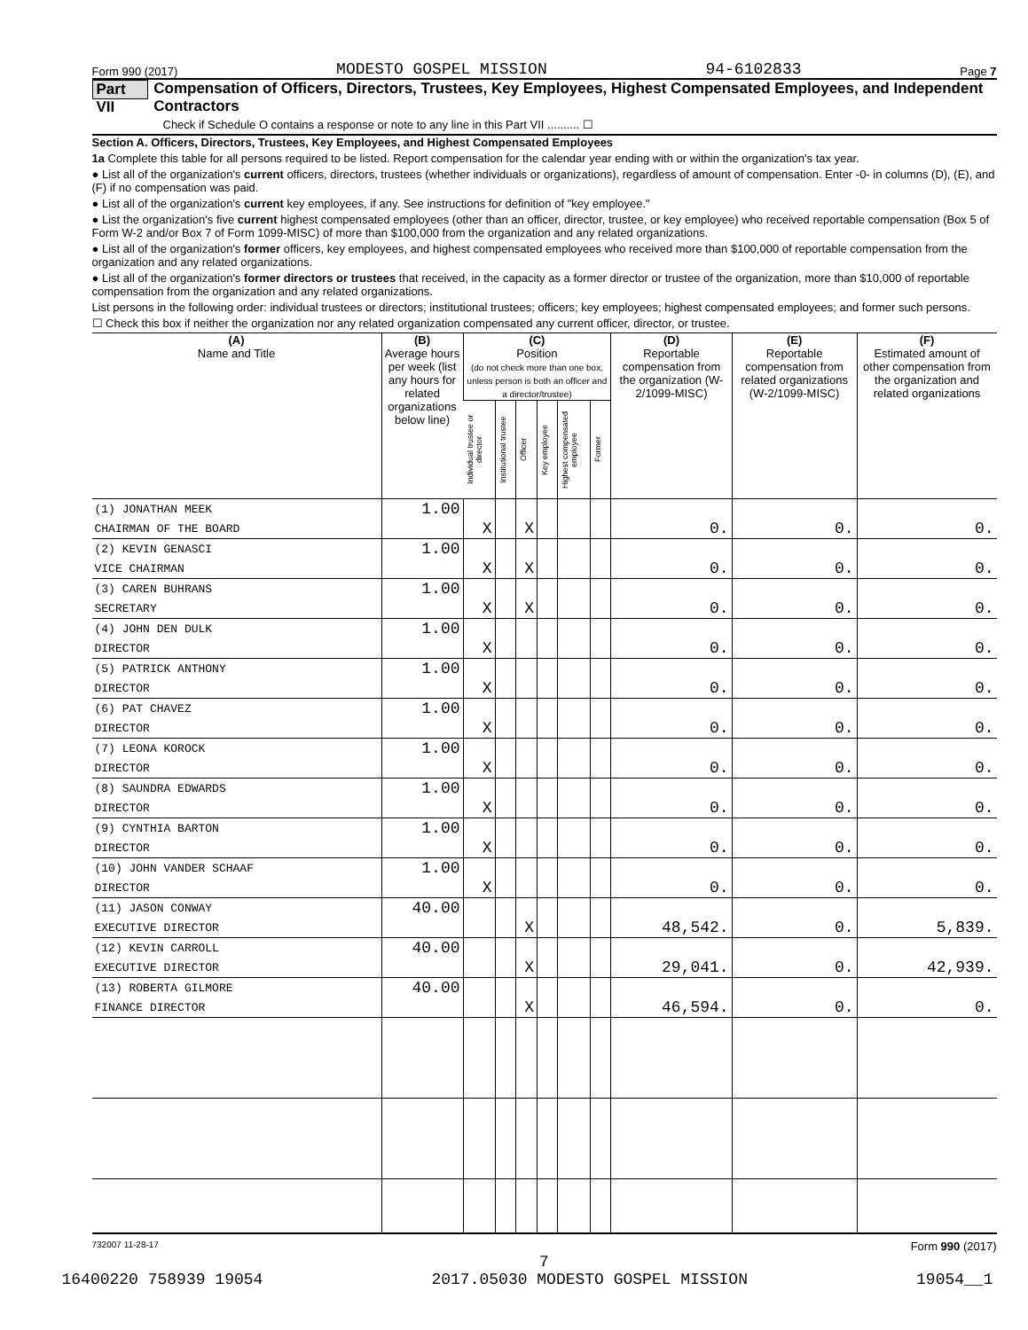Form 990 (2017) MODESTO GOSPEL MISSION 94-6102833 Page 7
Part VII Compensation of Officers, Directors, Trustees, Key Employees, Highest Compensated Employees, and Independent Contractors
Check if Schedule O contains a response or note to any line in this Part VII .......... ☐
Section A. Officers, Directors, Trustees, Key Employees, and Highest Compensated Employees
1a Complete this table for all persons required to be listed. Report compensation for the calendar year ending with or within the organization's tax year.
● List all of the organization's current officers, directors, trustees (whether individuals or organizations), regardless of amount of compensation. Enter -0- in columns (D), (E), and (F) if no compensation was paid.
● List all of the organization's current key employees, if any. See instructions for definition of "key employee."
● List the organization's five current highest compensated employees (other than an officer, director, trustee, or key employee) who received reportable compensation (Box 5 of Form W-2 and/or Box 7 of Form 1099-MISC) of more than $100,000 from the organization and any related organizations.
● List all of the organization's former officers, key employees, and highest compensated employees who received more than $100,000 of reportable compensation from the organization and any related organizations.
● List all of the organization's former directors or trustees that received, in the capacity as a former director or trustee of the organization, more than $10,000 of reportable compensation from the organization and any related organizations.
List persons in the following order: individual trustees or directors; institutional trustees; officers; key employees; highest compensated employees; and former such persons.
☐ Check this box if neither the organization nor any related organization compensated any current officer, director, or trustee.
| (A) Name and Title | (B) Average hours per week (list any hours for related organizations below line) | (C) Position (do not check more than one box, unless person is both an officer and a director/trustee) | | | | | | (D) Reportable compensation from the organization (W-2/1099-MISC) | (E) Reportable compensation from related organizations (W-2/1099-MISC) | (F) Estimated amount of other compensation from the organization and related organizations |
| --- | --- | --- | --- | --- | --- | --- | --- | --- | --- | --- |
| | | Individual trustee or director | Institutional trustee | Officer | Key employee | Highest compensated employee | Former | | | |
| (1) JONATHAN MEEK | 1.00 | | | | | | | | | |
| CHAIRMAN OF THE BOARD | | X | | X | | | | 0. | 0. | 0. |
| (2) KEVIN GENASCI | 1.00 | | | | | | | | | |
| VICE CHAIRMAN | | X | | X | | | | 0. | 0. | 0. |
| (3) CAREN BUHRANS | 1.00 | | | | | | | | | |
| SECRETARY | | X | | X | | | | 0. | 0. | 0. |
| (4) JOHN DEN DULK | 1.00 | | | | | | | | | |
| DIRECTOR | | X | | | | | | 0. | 0. | 0. |
| (5) PATRICK ANTHONY | 1.00 | | | | | | | | | |
| DIRECTOR | | X | | | | | | 0. | 0. | 0. |
| (6) PAT CHAVEZ | 1.00 | | | | | | | | | |
| DIRECTOR | | X | | | | | | 0. | 0. | 0. |
| (7) LEONA KOROCK | 1.00 | | | | | | | | | |
| DIRECTOR | | X | | | | | | 0. | 0. | 0. |
| (8) SAUNDRA EDWARDS | 1.00 | | | | | | | | | |
| DIRECTOR | | X | | | | | | 0. | 0. | 0. |
| (9) CYNTHIA BARTON | 1.00 | | | | | | | | | |
| DIRECTOR | | X | | | | | | 0. | 0. | 0. |
| (10) JOHN VANDER SCHAAF | 1.00 | | | | | | | | | |
| DIRECTOR | | X | | | | | | 0. | 0. | 0. |
| (11) JASON CONWAY | 40.00 | | | | | | | | | |
| EXECUTIVE DIRECTOR | | | | X | | | | 48,542. | 0. | 5,839. |
| (12) KEVIN CARROLL | 40.00 | | | | | | | | | |
| EXECUTIVE DIRECTOR | | | | X | | | | 29,041. | 0. | 42,939. |
| (13) ROBERTA GILMORE | 40.00 | | | | | | | | | |
| FINANCE DIRECTOR | | | | X | | | | 46,594. | 0. | 0. |
732007 11-28-17 Form 990 (2017)
7
16400220 758939 19054 2017.05030 MODESTO GOSPEL MISSION 19054__1